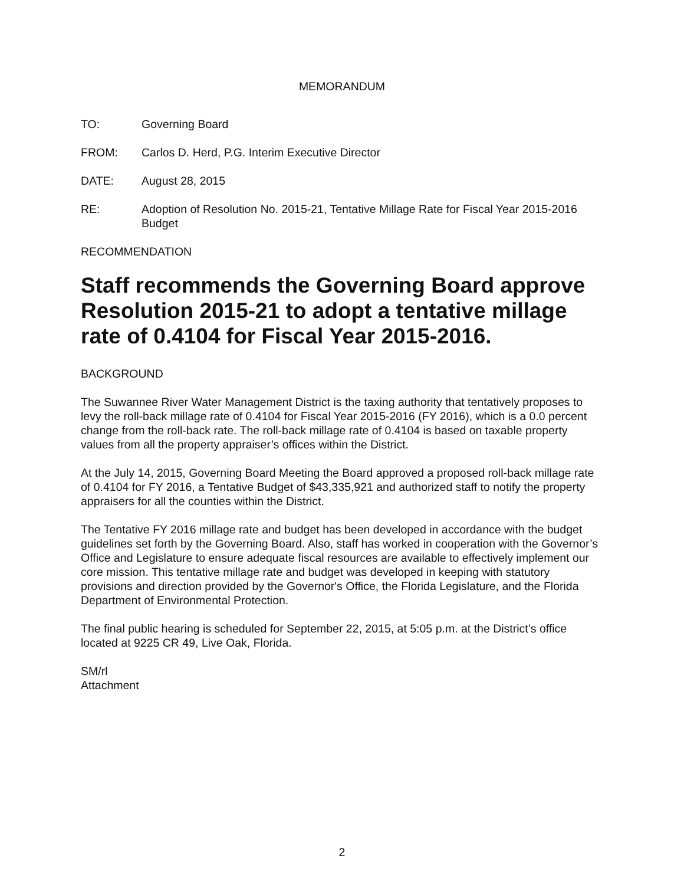MEMORANDUM
TO: Governing Board
FROM: Carlos D. Herd, P.G. Interim Executive Director
DATE: August 28, 2015
RE: Adoption of Resolution No. 2015-21, Tentative Millage Rate for Fiscal Year 2015-2016 Budget
RECOMMENDATION
Staff recommends the Governing Board approve Resolution 2015-21 to adopt a tentative millage rate of 0.4104 for Fiscal Year 2015-2016.
BACKGROUND
The Suwannee River Water Management District is the taxing authority that tentatively proposes to levy the roll-back millage rate of 0.4104 for Fiscal Year 2015-2016 (FY 2016), which is a 0.0 percent change from the roll-back rate. The roll-back millage rate of 0.4104 is based on taxable property values from all the property appraiser’s offices within the District.
At the July 14, 2015, Governing Board Meeting the Board approved a proposed roll-back millage rate of 0.4104 for FY 2016, a Tentative Budget of $43,335,921 and authorized staff to notify the property appraisers for all the counties within the District.
The Tentative FY 2016 millage rate and budget has been developed in accordance with the budget guidelines set forth by the Governing Board. Also, staff has worked in cooperation with the Governor’s Office and Legislature to ensure adequate fiscal resources are available to effectively implement our core mission. This tentative millage rate and budget was developed in keeping with statutory provisions and direction provided by the Governor's Office, the Florida Legislature, and the Florida Department of Environmental Protection.
The final public hearing is scheduled for September 22, 2015, at 5:05 p.m. at the District’s office located at 9225 CR 49, Live Oak, Florida.
SM/rl
Attachment
2